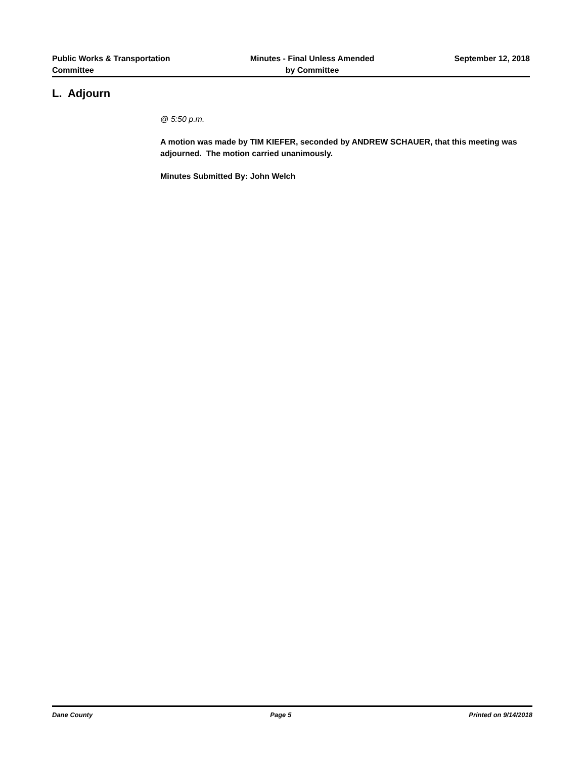Public Works & Transportation
Committee
Minutes - Final Unless Amended
by Committee
September 12, 2018
L. Adjourn
@ 5:50 p.m.
A motion was made by TIM KIEFER, seconded by ANDREW SCHAUER, that this meeting was adjourned. The motion carried unanimously.
Minutes Submitted By: John Welch
Dane County Page 5 Printed on 9/14/2018